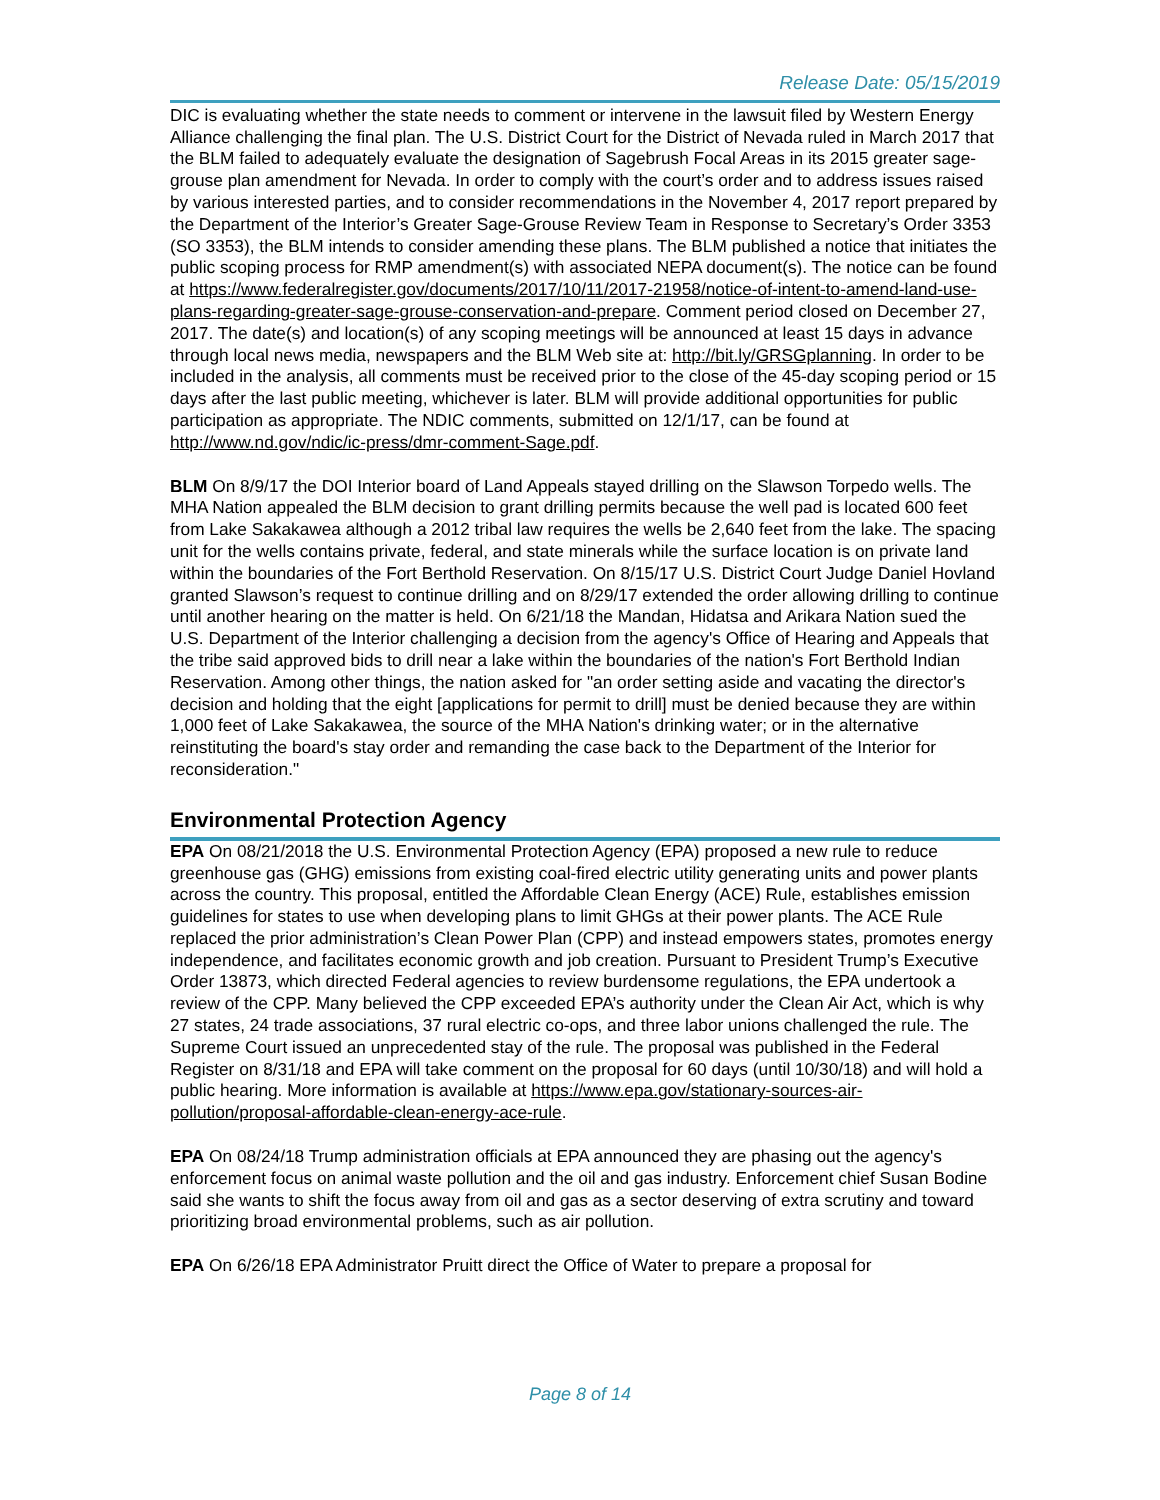Release Date: 05/15/2019
DIC is evaluating whether the state needs to comment or intervene in the lawsuit filed by Western Energy Alliance challenging the final plan. The U.S. District Court for the District of Nevada ruled in March 2017 that the BLM failed to adequately evaluate the designation of Sagebrush Focal Areas in its 2015 greater sage-grouse plan amendment for Nevada. In order to comply with the court’s order and to address issues raised by various interested parties, and to consider recommendations in the November 4, 2017 report prepared by the Department of the Interior’s Greater Sage-Grouse Review Team in Response to Secretary’s Order 3353 (SO 3353), the BLM intends to consider amending these plans. The BLM published a notice that initiates the public scoping process for RMP amendment(s) with associated NEPA document(s). The notice can be found at https://www.federalregister.gov/documents/2017/10/11/2017-21958/notice-of-intent-to-amend-land-use-plans-regarding-greater-sage-grouse-conservation-and-prepare. Comment period closed on December 27, 2017. The date(s) and location(s) of any scoping meetings will be announced at least 15 days in advance through local news media, newspapers and the BLM Web site at: http://bit.ly/GRSGplanning. In order to be included in the analysis, all comments must be received prior to the close of the 45-day scoping period or 15 days after the last public meeting, whichever is later. BLM will provide additional opportunities for public participation as appropriate. The NDIC comments, submitted on 12/1/17, can be found at http://www.nd.gov/ndic/ic-press/dmr-comment-Sage.pdf.
BLM On 8/9/17 the DOI Interior board of Land Appeals stayed drilling on the Slawson Torpedo wells. The MHA Nation appealed the BLM decision to grant drilling permits because the well pad is located 600 feet from Lake Sakakawea although a 2012 tribal law requires the wells be 2,640 feet from the lake. The spacing unit for the wells contains private, federal, and state minerals while the surface location is on private land within the boundaries of the Fort Berthold Reservation. On 8/15/17 U.S. District Court Judge Daniel Hovland granted Slawson’s request to continue drilling and on 8/29/17 extended the order allowing drilling to continue until another hearing on the matter is held. On 6/21/18 the Mandan, Hidatsa and Arikara Nation sued the U.S. Department of the Interior challenging a decision from the agency's Office of Hearing and Appeals that the tribe said approved bids to drill near a lake within the boundaries of the nation's Fort Berthold Indian Reservation. Among other things, the nation asked for "an order setting aside and vacating the director's decision and holding that the eight [applications for permit to drill] must be denied because they are within 1,000 feet of Lake Sakakawea, the source of the MHA Nation's drinking water; or in the alternative reinstituting the board's stay order and remanding the case back to the Department of the Interior for reconsideration."
Environmental Protection Agency
EPA On 08/21/2018 the U.S. Environmental Protection Agency (EPA) proposed a new rule to reduce greenhouse gas (GHG) emissions from existing coal-fired electric utility generating units and power plants across the country. This proposal, entitled the Affordable Clean Energy (ACE) Rule, establishes emission guidelines for states to use when developing plans to limit GHGs at their power plants. The ACE Rule replaced the prior administration’s Clean Power Plan (CPP) and instead empowers states, promotes energy independence, and facilitates economic growth and job creation. Pursuant to President Trump’s Executive Order 13873, which directed Federal agencies to review burdensome regulations, the EPA undertook a review of the CPP. Many believed the CPP exceeded EPA’s authority under the Clean Air Act, which is why 27 states, 24 trade associations, 37 rural electric co-ops, and three labor unions challenged the rule. The Supreme Court issued an unprecedented stay of the rule. The proposal was published in the Federal Register on 8/31/18 and EPA will take comment on the proposal for 60 days (until 10/30/18) and will hold a public hearing. More information is available at https://www.epa.gov/stationary-sources-air-pollution/proposal-affordable-clean-energy-ace-rule.
EPA On 08/24/18 Trump administration officials at EPA announced they are phasing out the agency's enforcement focus on animal waste pollution and the oil and gas industry. Enforcement chief Susan Bodine said she wants to shift the focus away from oil and gas as a sector deserving of extra scrutiny and toward prioritizing broad environmental problems, such as air pollution.
EPA On 6/26/18 EPA Administrator Pruitt direct the Office of Water to prepare a proposal for
Page 8 of 14